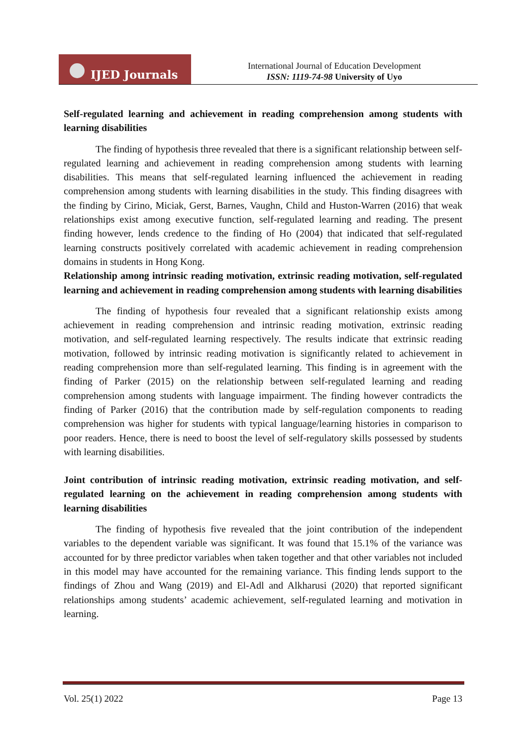IJED Journals
International Journal of Education Development
ISSN: 1119-74-98 University of Uyo
Self-regulated learning and achievement in reading comprehension among students with learning disabilities
The finding of hypothesis three revealed that there is a significant relationship between self-regulated learning and achievement in reading comprehension among students with learning disabilities. This means that self-regulated learning influenced the achievement in reading comprehension among students with learning disabilities in the study. This finding disagrees with the finding by Cirino, Miciak, Gerst, Barnes, Vaughn, Child and Huston-Warren (2016) that weak relationships exist among executive function, self-regulated learning and reading. The present finding however, lends credence to the finding of Ho (2004) that indicated that self-regulated learning constructs positively correlated with academic achievement in reading comprehension domains in students in Hong Kong.
Relationship among intrinsic reading motivation, extrinsic reading motivation, self-regulated learning and achievement in reading comprehension among students with learning disabilities
The finding of hypothesis four revealed that a significant relationship exists among achievement in reading comprehension and intrinsic reading motivation, extrinsic reading motivation, and self-regulated learning respectively. The results indicate that extrinsic reading motivation, followed by intrinsic reading motivation is significantly related to achievement in reading comprehension more than self-regulated learning. This finding is in agreement with the finding of Parker (2015) on the relationship between self-regulated learning and reading comprehension among students with language impairment. The finding however contradicts the finding of Parker (2016) that the contribution made by self-regulation components to reading comprehension was higher for students with typical language/learning histories in comparison to poor readers. Hence, there is need to boost the level of self-regulatory skills possessed by students with learning disabilities.
Joint contribution of intrinsic reading motivation, extrinsic reading motivation, and self-regulated learning on the achievement in reading comprehension among students with learning disabilities
The finding of hypothesis five revealed that the joint contribution of the independent variables to the dependent variable was significant. It was found that 15.1% of the variance was accounted for by three predictor variables when taken together and that other variables not included in this model may have accounted for the remaining variance. This finding lends support to the findings of Zhou and Wang (2019) and El-Adl and Alkharusi (2020) that reported significant relationships among students’ academic achievement, self-regulated learning and motivation in learning.
Vol. 25(1) 2022 Page 13